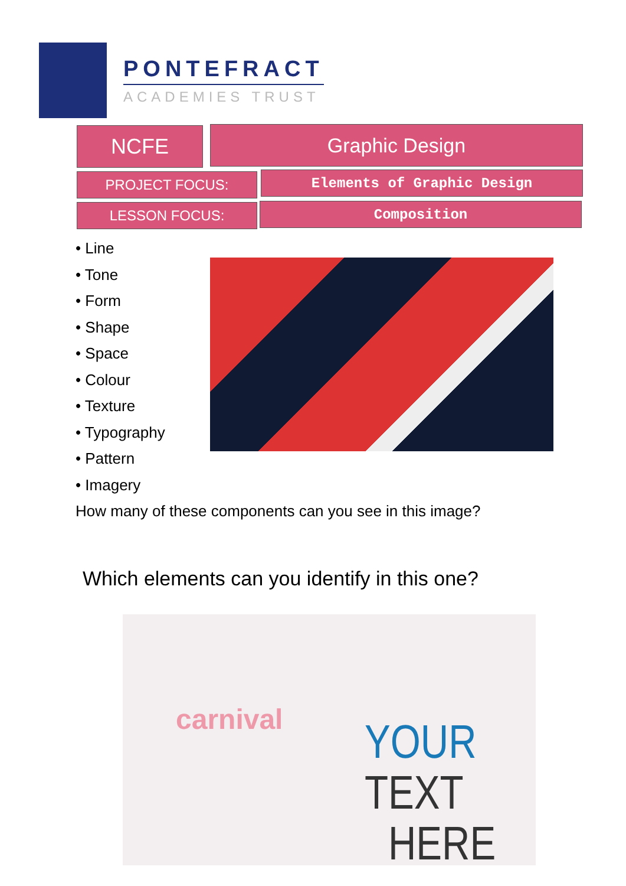PONTEFRACT
ACADEMIES TRUST
NCFE Graphic Design
PROJECT FOCUS: Elements of Graphic Design
LESSON FOCUS: Composition
• Line
• Tone
• Form
• Shape
• Space
• Colour
• Texture
• Typography
• Pattern
• Imagery
How many of these components can you see in this image?
Which elements can you identify in this one?
carnival
YOUR TEXT
HERE